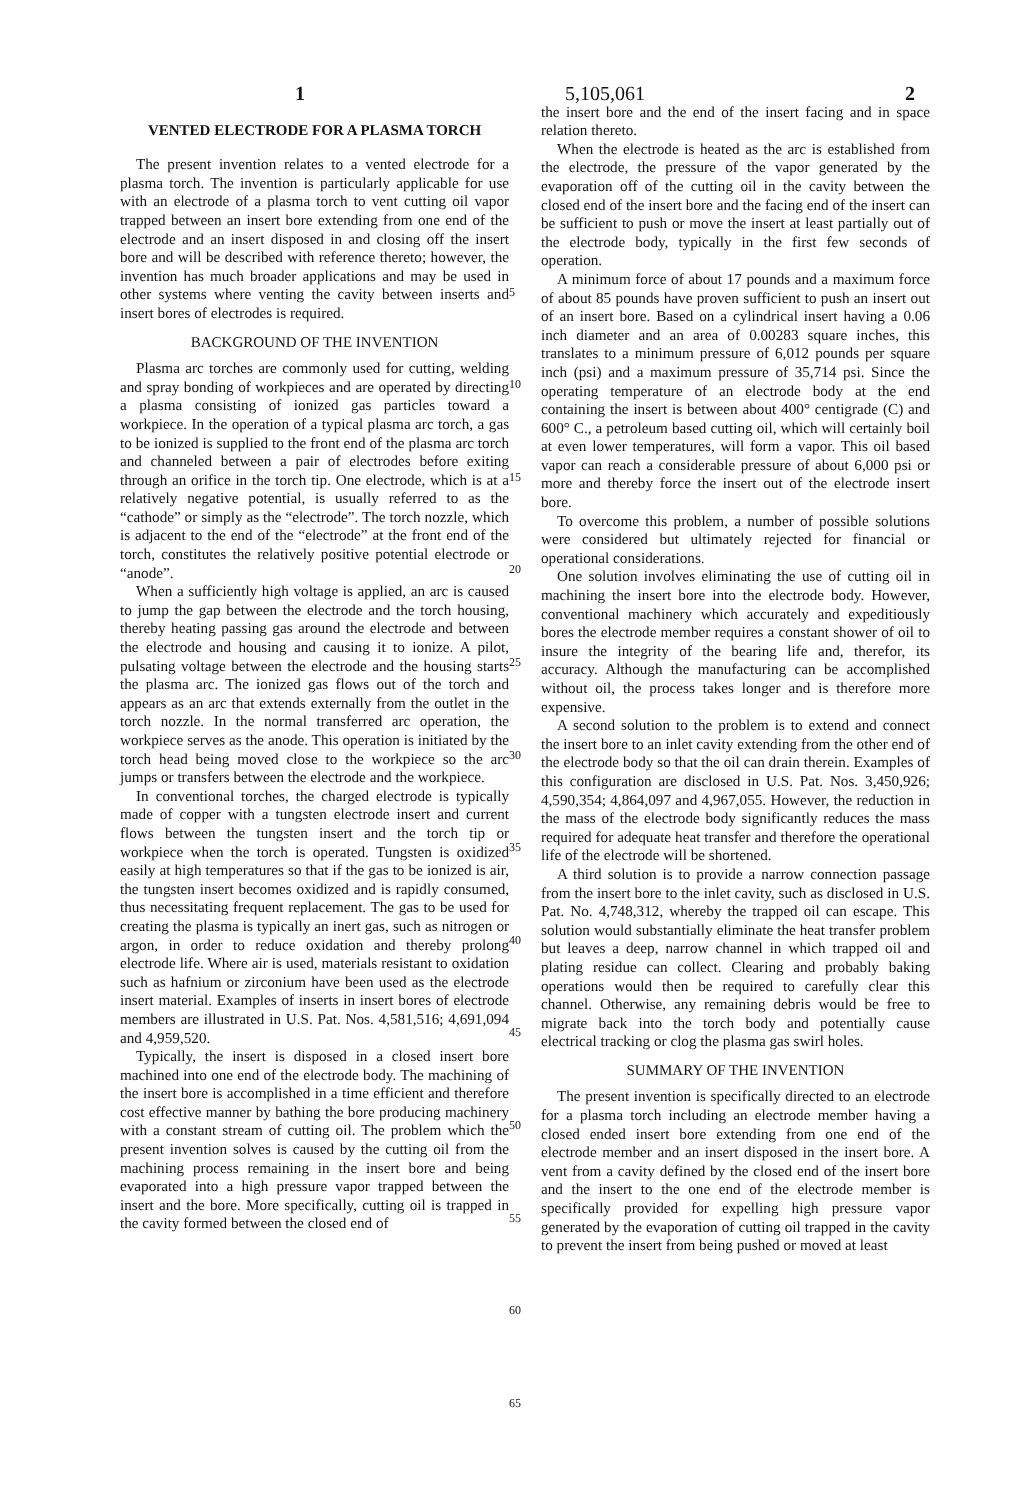1 5,105,061 2
VENTED ELECTRODE FOR A PLASMA TORCH
The present invention relates to a vented electrode for a plasma torch. The invention is particularly applicable for use with an electrode of a plasma torch to vent cutting oil vapor trapped between an insert bore extending from one end of the electrode and an insert disposed in and closing off the insert bore and will be described with reference thereto; however, the invention has much broader applications and may be used in other systems where venting the cavity between inserts and insert bores of electrodes is required.
BACKGROUND OF THE INVENTION
Plasma arc torches are commonly used for cutting, welding and spray bonding of workpieces and are operated by directing a plasma consisting of ionized gas particles toward a workpiece. In the operation of a typical plasma arc torch, a gas to be ionized is supplied to the front end of the plasma arc torch and channeled between a pair of electrodes before exiting through an orifice in the torch tip. One electrode, which is at a relatively negative potential, is usually referred to as the “cathode” or simply as the “electrode”. The torch nozzle, which is adjacent to the end of the “electrode” at the front end of the torch, constitutes the relatively positive potential electrode or “anode”.
When a sufficiently high voltage is applied, an arc is caused to jump the gap between the electrode and the torch housing, thereby heating passing gas around the electrode and between the electrode and housing and causing it to ionize. A pilot, pulsating voltage between the electrode and the housing starts the plasma arc. The ionized gas flows out of the torch and appears as an arc that extends externally from the outlet in the torch nozzle. In the normal transferred arc operation, the workpiece serves as the anode. This operation is initiated by the torch head being moved close to the workpiece so the arc jumps or transfers between the electrode and the workpiece.
In conventional torches, the charged electrode is typically made of copper with a tungsten electrode insert and current flows between the tungsten insert and the torch tip or workpiece when the torch is operated. Tungsten is oxidized easily at high temperatures so that if the gas to be ionized is air, the tungsten insert becomes oxidized and is rapidly consumed, thus necessitating frequent replacement. The gas to be used for creating the plasma is typically an inert gas, such as nitrogen or argon, in order to reduce oxidation and thereby prolong electrode life. Where air is used, materials resistant to oxidation such as hafnium or zirconium have been used as the electrode insert material. Examples of inserts in insert bores of electrode members are illustrated in U.S. Pat. Nos. 4,581,516; 4,691,094 and 4,959,520.
Typically, the insert is disposed in a closed insert bore machined into one end of the electrode body. The machining of the insert bore is accomplished in a time efficient and therefore cost effective manner by bathing the bore producing machinery with a constant stream of cutting oil. The problem which the present invention solves is caused by the cutting oil from the machining process remaining in the insert bore and being evaporated into a high pressure vapor trapped between the insert and the bore. More specifically, cutting oil is trapped in the cavity formed between the closed end of
5
10
15
20
25
30
35
40
45
50
55
60
65
the insert bore and the end of the insert facing and in space relation thereto.
When the electrode is heated as the arc is established from the electrode, the pressure of the vapor generated by the evaporation off of the cutting oil in the cavity between the closed end of the insert bore and the facing end of the insert can be sufficient to push or move the insert at least partially out of the electrode body, typically in the first few seconds of operation.
A minimum force of about 17 pounds and a maximum force of about 85 pounds have proven sufficient to push an insert out of an insert bore. Based on a cylindrical insert having a 0.06 inch diameter and an area of 0.00283 square inches, this translates to a minimum pressure of 6,012 pounds per square inch (psi) and a maximum pressure of 35,714 psi. Since the operating temperature of an electrode body at the end containing the insert is between about 400° centigrade (C) and 600° C., a petroleum based cutting oil, which will certainly boil at even lower temperatures, will form a vapor. This oil based vapor can reach a considerable pressure of about 6,000 psi or more and thereby force the insert out of the electrode insert bore.
To overcome this problem, a number of possible solutions were considered but ultimately rejected for financial or operational considerations.
One solution involves eliminating the use of cutting oil in machining the insert bore into the electrode body. However, conventional machinery which accurately and expeditiously bores the electrode member requires a constant shower of oil to insure the integrity of the bearing life and, therefor, its accuracy. Although the manufacturing can be accomplished without oil, the process takes longer and is therefore more expensive.
A second solution to the problem is to extend and connect the insert bore to an inlet cavity extending from the other end of the electrode body so that the oil can drain therein. Examples of this configuration are disclosed in U.S. Pat. Nos. 3,450,926; 4,590,354; 4,864,097 and 4,967,055. However, the reduction in the mass of the electrode body significantly reduces the mass required for adequate heat transfer and therefore the operational life of the electrode will be shortened.
A third solution is to provide a narrow connection passage from the insert bore to the inlet cavity, such as disclosed in U.S. Pat. No. 4,748,312, whereby the trapped oil can escape. This solution would substantially eliminate the heat transfer problem but leaves a deep, narrow channel in which trapped oil and plating residue can collect. Clearing and probably baking operations would then be required to carefully clear this channel. Otherwise, any remaining debris would be free to migrate back into the torch body and potentially cause electrical tracking or clog the plasma gas swirl holes.
SUMMARY OF THE INVENTION
The present invention is specifically directed to an electrode for a plasma torch including an electrode member having a closed ended insert bore extending from one end of the electrode member and an insert disposed in the insert bore. A vent from a cavity defined by the closed end of the insert bore and the insert to the one end of the electrode member is specifically provided for expelling high pressure vapor generated by the evaporation of cutting oil trapped in the cavity to prevent the insert from being pushed or moved at least